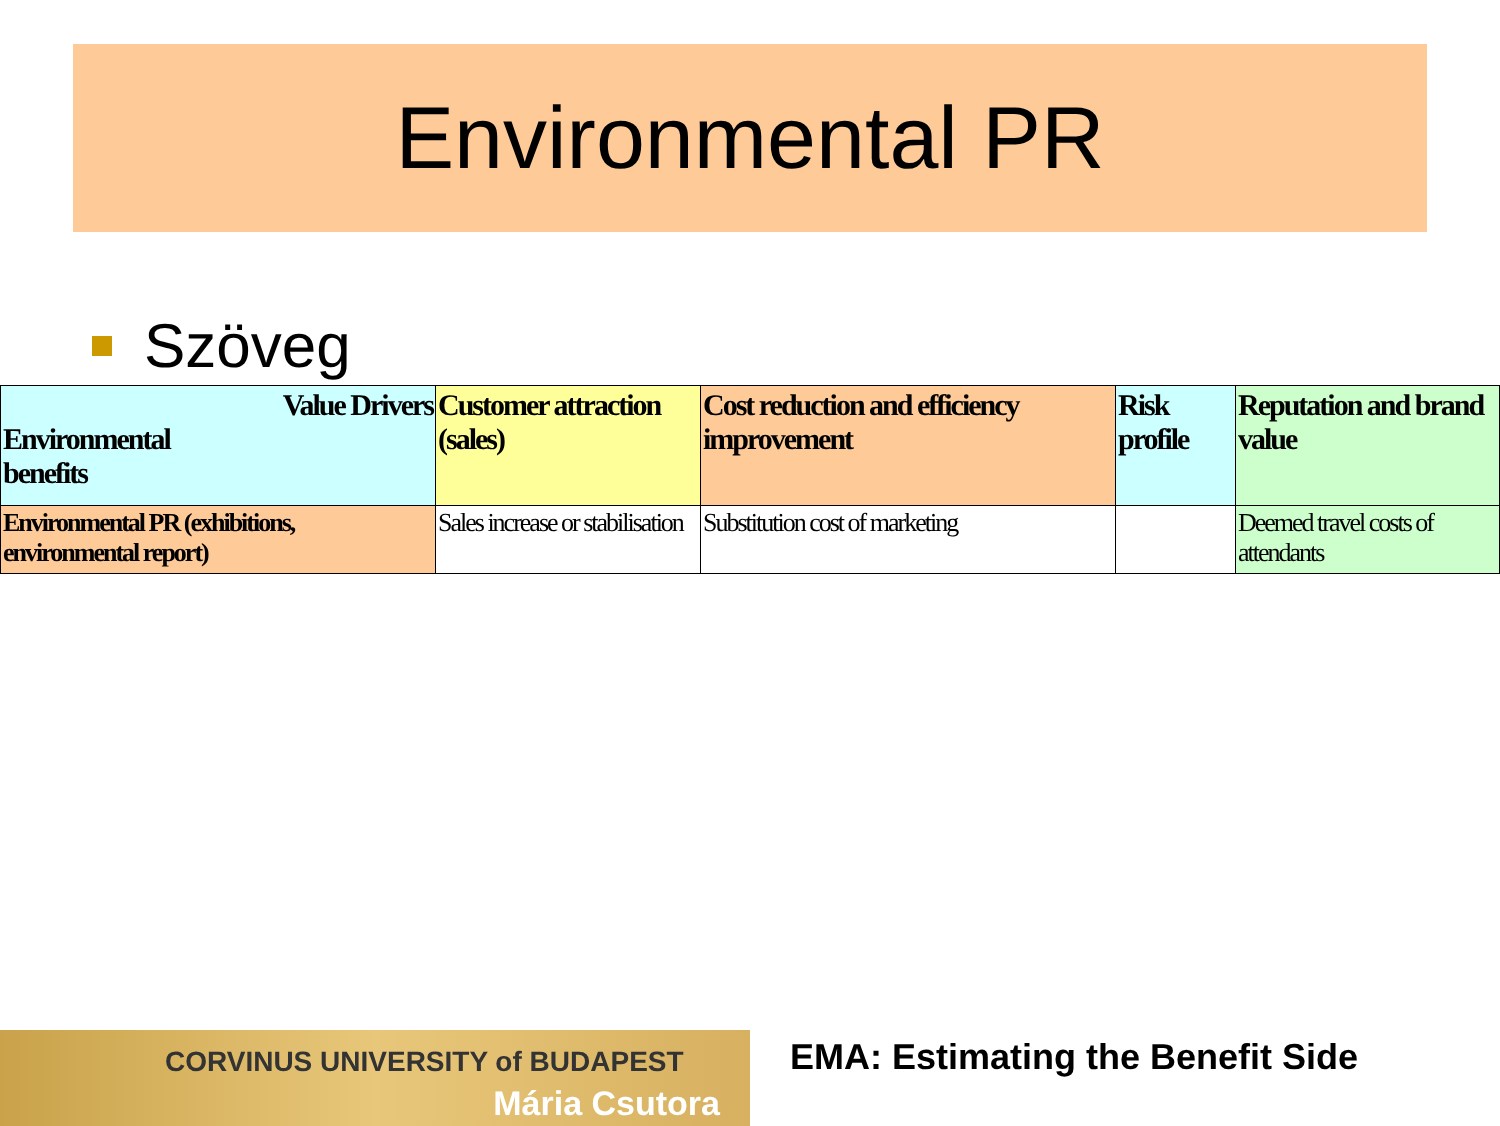Environmental PR
Szöveg
| Value Drivers Environmental benefits | Customer attraction (sales) | Cost reduction and efficiency improvement | Risk profile | Reputation and brand value |
| --- | --- | --- | --- | --- |
| Environmental PR (exhibitions, environmental report) | Sales increase or stabilisation | Substitution cost of marketing | | Deemed travel costs of attendants |
CORVINUS UNIVERSITY of BUDAPEST
Mária Csutora
EMA: Estimating the Benefit Side